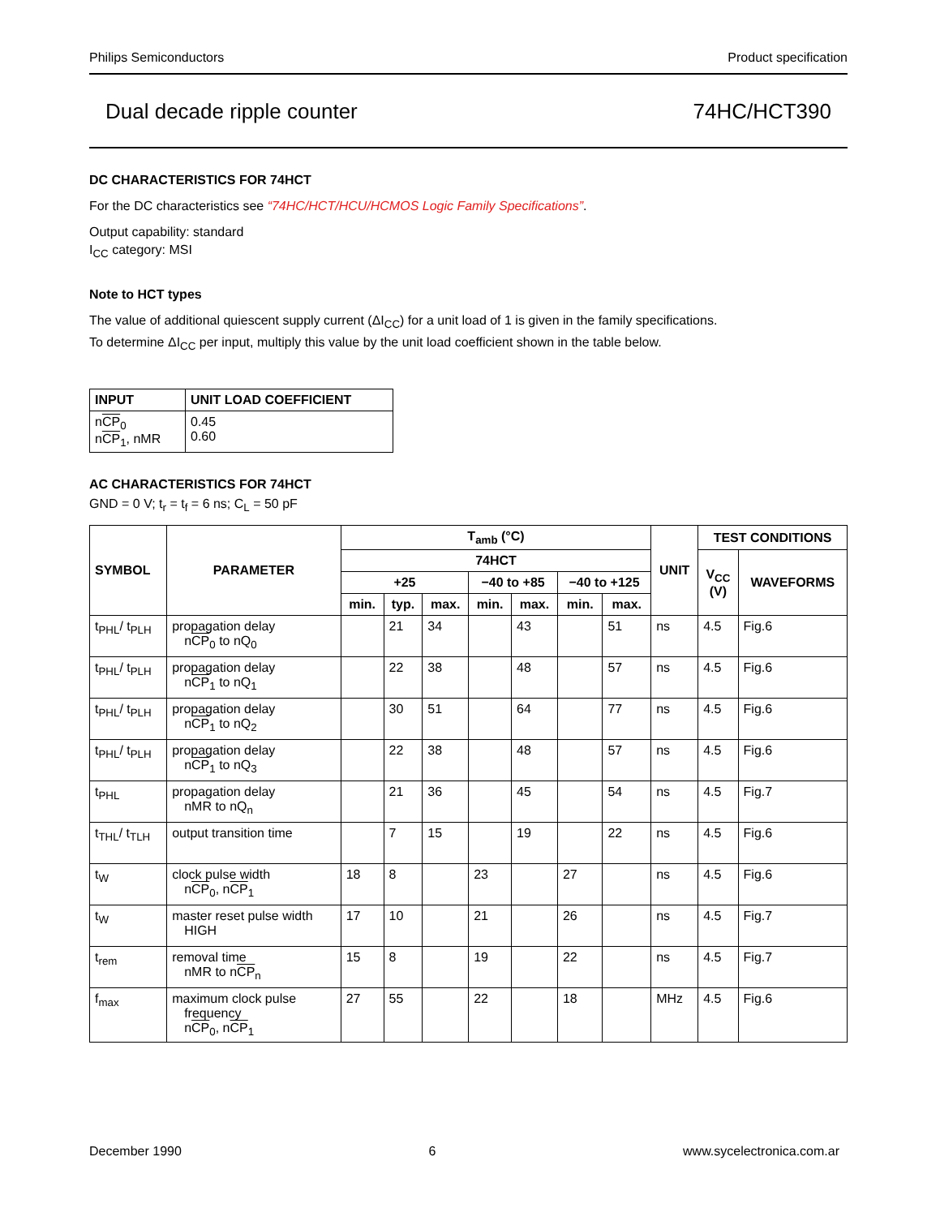Philips Semiconductors Product specification
Dual decade ripple counter 74HC/HCT390
DC CHARACTERISTICS FOR 74HCT
For the DC characteristics see “74HC/HCT/HCU/HCMOS Logic Family Specifications”.
Output capability: standard
I<sub>CC</sub> category: MSI
Note to HCT types
The value of additional quiescent supply current (ΔI<sub>CC</sub>) for a unit load of 1 is given in the family specifications.
To determine ΔI<sub>CC</sub> per input, multiply this value by the unit load coefficient shown in the table below.
| INPUT | UNIT LOAD COEFFICIENT |
| --- | --- |
| n CP<sub>0</sub> n CP<sub>1</sub>, nMR | 0.45 0.60 |
AC CHARACTERISTICS FOR 74HCT
GND = 0 V; t<sub>r</sub> = t<sub>f</sub> = 6 ns; C<sub>L</sub> = 50 pF
| SYMBOL | PARAMETER | T<sub>amb</sub> (°C) | | | | | | | UNIT | TEST CONDITIONS | |
| --- | --- | --- | --- | --- | --- | --- | --- | --- | --- | --- | --- |
| | | 74HCT | | | | | | | | V<sub>CC</sub> (V) | WAVEFORMS |
| | | +25 | | | −40 to +85 | | −40 to +125 | | | | |
| | | min. | typ. | max. | min. | max. | min. | max. | | | |
| t<sub>PHL</sub>/ t<sub>PLH</sub> | propagation delay n CP<sub>0</sub> to nQ<sub>0</sub> | | 21 | 34 | | 43 | | 51 | ns | 4.5 | Fig.6 |
| t<sub>PHL</sub>/ t<sub>PLH</sub> | propagation delay n CP<sub>1</sub> to nQ<sub>1</sub> | | 22 | 38 | | 48 | | 57 | ns | 4.5 | Fig.6 |
| t<sub>PHL</sub>/ t<sub>PLH</sub> | propagation delay n CP<sub>1</sub> to nQ<sub>2</sub> | | 30 | 51 | | 64 | | 77 | ns | 4.5 | Fig.6 |
| t<sub>PHL</sub>/ t<sub>PLH</sub> | propagation delay n CP<sub>1</sub> to nQ<sub>3</sub> | | 22 | 38 | | 48 | | 57 | ns | 4.5 | Fig.6 |
| t<sub>PHL</sub> | propagation delay nMR to nQ<sub>n</sub> | | 21 | 36 | | 45 | | 54 | ns | 4.5 | Fig.7 |
| t<sub>THL</sub>/ t<sub>TLH</sub> | output transition time | | 7 | 15 | | 19 | | 22 | ns | 4.5 | Fig.6 |
| t<sub>W</sub> | clock pulse width n CP<sub>0</sub>, n CP<sub>1</sub> | 18 | 8 | | 23 | | 27 | | ns | 4.5 | Fig.6 |
| t<sub>W</sub> | master reset pulse width HIGH | 17 | 10 | | 21 | | 26 | | ns | 4.5 | Fig.7 |
| t<sub>rem</sub> | removal time nMR to n CP<sub>n</sub> | 15 | 8 | | 19 | | 22 | | ns | 4.5 | Fig.7 |
| f<sub>max</sub> | maximum clock pulse frequency n CP<sub>0</sub>, n CP<sub>1</sub> | 27 | 55 | | 22 | | 18 | | MHz | 4.5 | Fig.6 |
December 1990 6 www.sycelectronica.com.ar